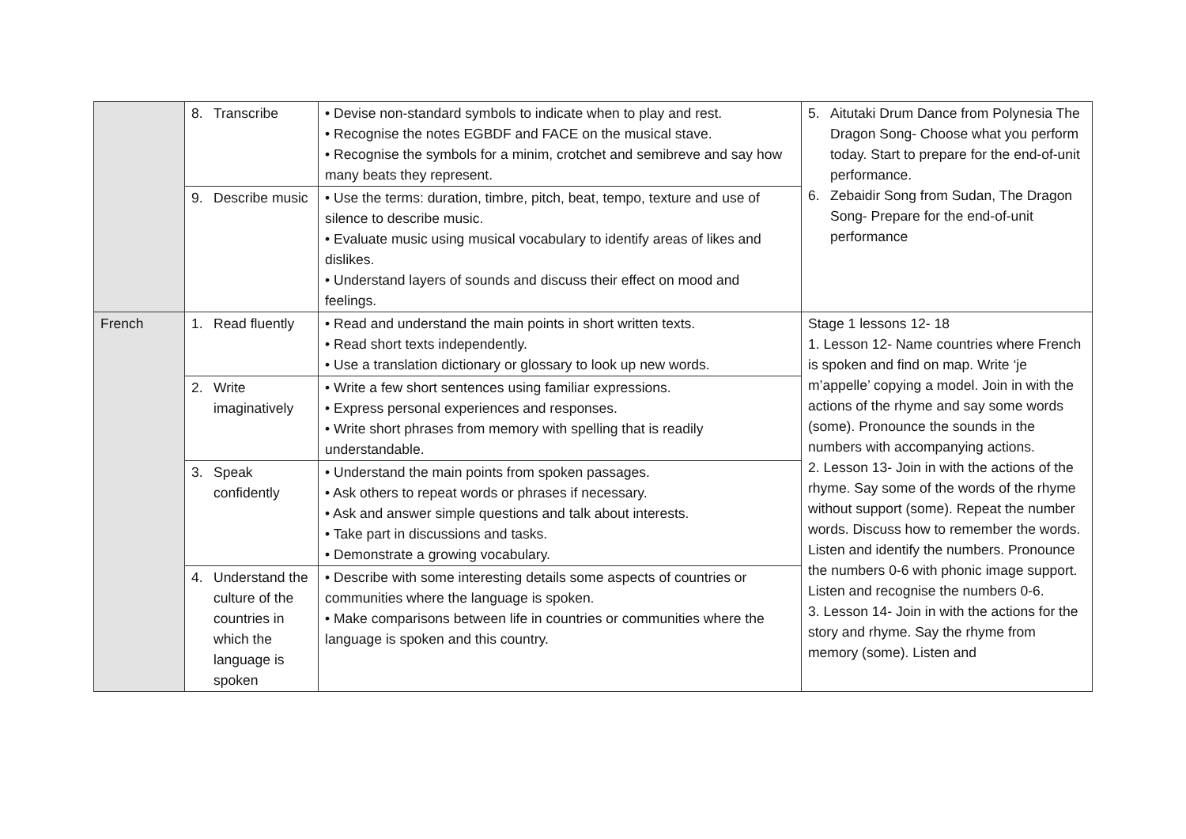| | 8. Transcribe | • Devise non-standard symbols to indicate when to play and rest. • Recognise the notes EGBDF and FACE on the musical stave. • Recognise the symbols for a minim, crotchet and semibreve and say how many beats they represent. | 5. Aitutaki Drum Dance from Polynesia The Dragon Song- Choose what you perform today. Start to prepare for the end-of-unit performance. 6. Zebaidir Song from Sudan, The Dragon Song- Prepare for the end-of-unit performance |
| | 9. Describe music | • Use the terms: duration, timbre, pitch, beat, tempo, texture and use of silence to describe music. • Evaluate music using musical vocabulary to identify areas of likes and dislikes. • Understand layers of sounds and discuss their effect on mood and feelings. | |
| French | 1. Read fluently | • Read and understand the main points in short written texts. • Read short texts independently. • Use a translation dictionary or glossary to look up new words. | Stage 1 lessons 12- 18 1. Lesson 12- Name countries where French is spoken and find on map. Write ‘je m’appelle’ copying a model. Join in with the actions of the rhyme and say some words (some). Pronounce the sounds in the numbers with accompanying actions. 2. Lesson 13- Join in with the actions of the rhyme. Say some of the words of the rhyme without support (some). Repeat the number words. Discuss how to remember the words. Listen and identify the numbers. Pronounce the numbers 0-6 with phonic image support. Listen and recognise the numbers 0-6. 3. Lesson 14- Join in with the actions for the story and rhyme. Say the rhyme from memory (some). Listen and |
| | 2. Write imaginatively | • Write a few short sentences using familiar expressions. • Express personal experiences and responses. • Write short phrases from memory with spelling that is readily understandable. | |
| | 3. Speak confidently | • Understand the main points from spoken passages. • Ask others to repeat words or phrases if necessary. • Ask and answer simple questions and talk about interests. • Take part in discussions and tasks. • Demonstrate a growing vocabulary. | |
| | 4. Understand the culture of the countries in which the language is spoken | • Describe with some interesting details some aspects of countries or communities where the language is spoken. • Make comparisons between life in countries or communities where the language is spoken and this country. | |